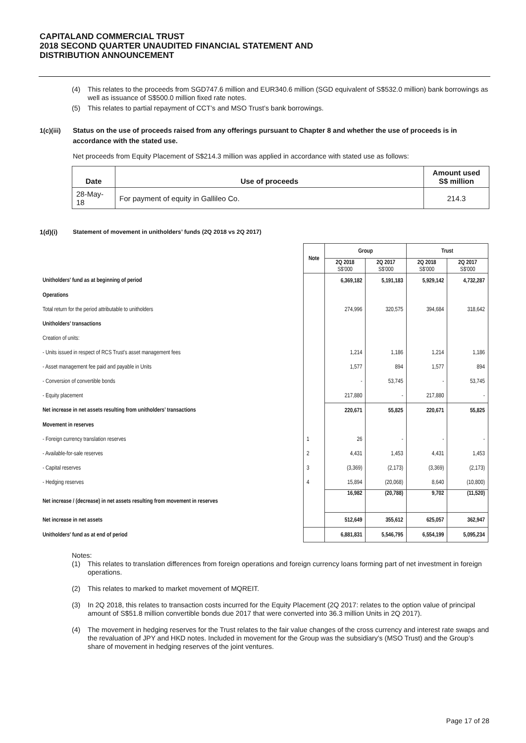CAPITALAND COMMERCIAL TRUST
2018 SECOND QUARTER UNAUDITED FINANCIAL STATEMENT AND
DISTRIBUTION ANNOUNCEMENT
(4) This relates to the proceeds from SGD747.6 million and EUR340.6 million (SGD equivalent of S$532.0 million) bank borrowings as well as issuance of S$500.0 million fixed rate notes.
(5) This relates to partial repayment of CCT’s and MSO Trust’s bank borrowings.
1(c)(iii) Status on the use of proceeds raised from any offerings pursuant to Chapter 8 and whether the use of proceeds is in accordance with the stated use.
Net proceeds from Equity Placement of S$214.3 million was applied in accordance with stated use as follows:
| Date | Use of proceeds | Amount used S$ million |
| --- | --- | --- |
| 28-May-18 | For payment of equity in Gallileo Co. | 214.3 |
1(d)(i) Statement of movement in unitholders’ funds (2Q 2018 vs 2Q 2017)
| | Note | Group | | Trust | |
| --- | --- | --- | --- | --- | --- |
| | | 2Q 2018 S$'000 | 2Q 2017 S$'000 | 2Q 2018 S$'000 | 2Q 2017 S$'000 |
| Unitholders' fund as at beginning of period | | 6,369,182 | 5,191,183 | 5,929,142 | 4,732,287 |
| Operations | | | | | |
| Total return for the period attributable to unitholders | | 274,996 | 320,575 | 394,684 | 318,642 |
| Unitholders’ transactions | | | | | |
| Creation of units: | | | | | |
| - Units issued in respect of RCS Trust's asset management fees | | 1,214 | 1,186 | 1,214 | 1,186 |
| - Asset management fee paid and payable in Units | | 1,577 | 894 | 1,577 | 894 |
| - Conversion of convertible bonds | | - | 53,745 | - | 53,745 |
| - Equity placement | | 217,880 | - | 217,880 | - |
| Net increase in net assets resulting from unitholders’ transactions | | 220,671 | 55,825 | 220,671 | 55,825 |
| Movement in reserves | | | | | |
| - Foreign currency translation reserves | 1 | 26 | - | - | - |
| - Available-for-sale reserves | 2 | 4,431 | 1,453 | 4,431 | 1,453 |
| - Capital reserves | 3 | (3,369) | (2,173) | (3,369) | (2,173) |
| - Hedging reserves | 4 | 15,894 | (20,068) | 8,640 | (10,800) |
| Net increase / (decrease) in net assets resulting from movement in reserves | | 16,982 | (20,788) | 9,702 | (11,520) |
| Net increase in net assets | | 512,649 | 355,612 | 625,057 | 362,947 |
| Unitholders' fund as at end of period | | 6,881,831 | 5,546,795 | 6,554,199 | 5,095,234 |
Notes:
(1) This relates to translation differences from foreign operations and foreign currency loans forming part of net investment in foreign operations.
(2) This relates to marked to market movement of MQREIT.
(3) In 2Q 2018, this relates to transaction costs incurred for the Equity Placement (2Q 2017: relates to the option value of principal amount of S$51.8 million convertible bonds due 2017 that were converted into 36.3 million Units in 2Q 2017).
(4) The movement in hedging reserves for the Trust relates to the fair value changes of the cross currency and interest rate swaps and the revaluation of JPY and HKD notes. Included in movement for the Group was the subsidiary’s (MSO Trust) and the Group’s share of movement in hedging reserves of the joint ventures.
Page 17 of 28